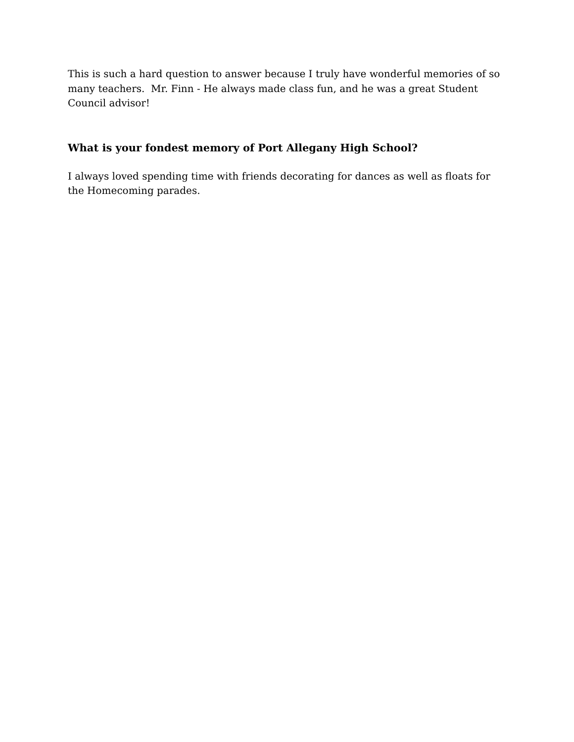This is such a hard question to answer because I truly have wonderful memories of so many teachers. Mr. Finn - He always made class fun, and he was a great Student Council advisor!
What is your fondest memory of Port Allegany High School?
I always loved spending time with friends decorating for dances as well as floats for the Homecoming parades.